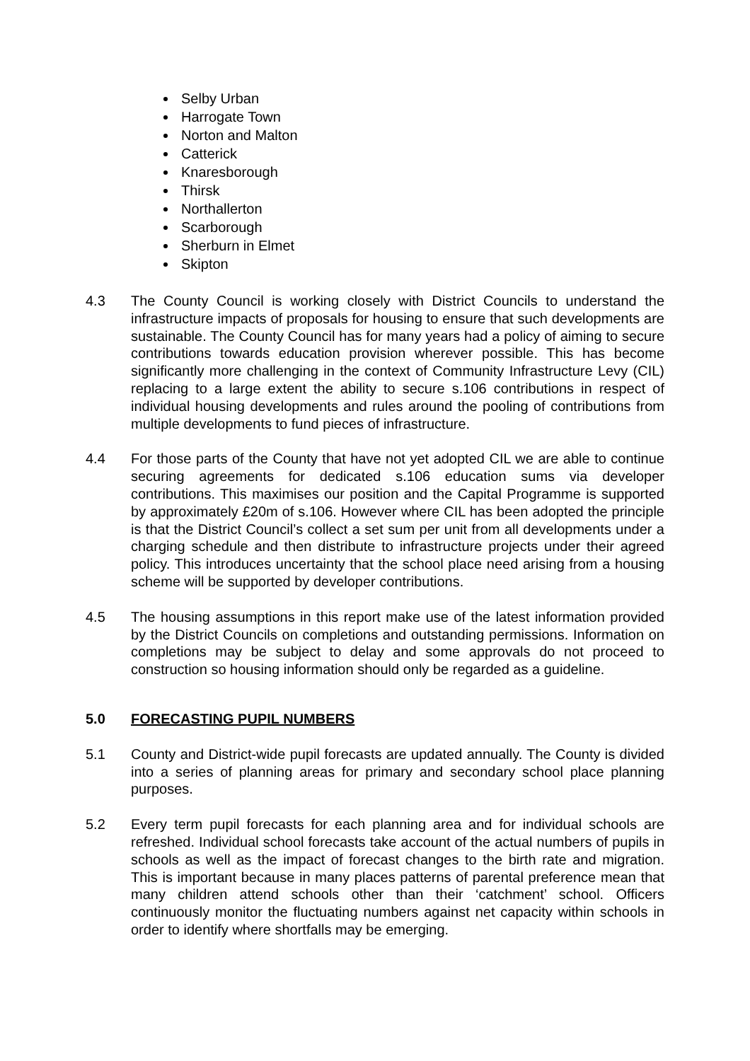Selby Urban
Harrogate Town
Norton and Malton
Catterick
Knaresborough
Thirsk
Northallerton
Scarborough
Sherburn in Elmet
Skipton
4.3 The County Council is working closely with District Councils to understand the infrastructure impacts of proposals for housing to ensure that such developments are sustainable. The County Council has for many years had a policy of aiming to secure contributions towards education provision wherever possible. This has become significantly more challenging in the context of Community Infrastructure Levy (CIL) replacing to a large extent the ability to secure s.106 contributions in respect of individual housing developments and rules around the pooling of contributions from multiple developments to fund pieces of infrastructure.
4.4 For those parts of the County that have not yet adopted CIL we are able to continue securing agreements for dedicated s.106 education sums via developer contributions. This maximises our position and the Capital Programme is supported by approximately £20m of s.106. However where CIL has been adopted the principle is that the District Council’s collect a set sum per unit from all developments under a charging schedule and then distribute to infrastructure projects under their agreed policy. This introduces uncertainty that the school place need arising from a housing scheme will be supported by developer contributions.
4.5 The housing assumptions in this report make use of the latest information provided by the District Councils on completions and outstanding permissions. Information on completions may be subject to delay and some approvals do not proceed to construction so housing information should only be regarded as a guideline.
5.0 FORECASTING PUPIL NUMBERS
5.1 County and District-wide pupil forecasts are updated annually. The County is divided into a series of planning areas for primary and secondary school place planning purposes.
5.2 Every term pupil forecasts for each planning area and for individual schools are refreshed. Individual school forecasts take account of the actual numbers of pupils in schools as well as the impact of forecast changes to the birth rate and migration. This is important because in many places patterns of parental preference mean that many children attend schools other than their ‘catchment’ school. Officers continuously monitor the fluctuating numbers against net capacity within schools in order to identify where shortfalls may be emerging.